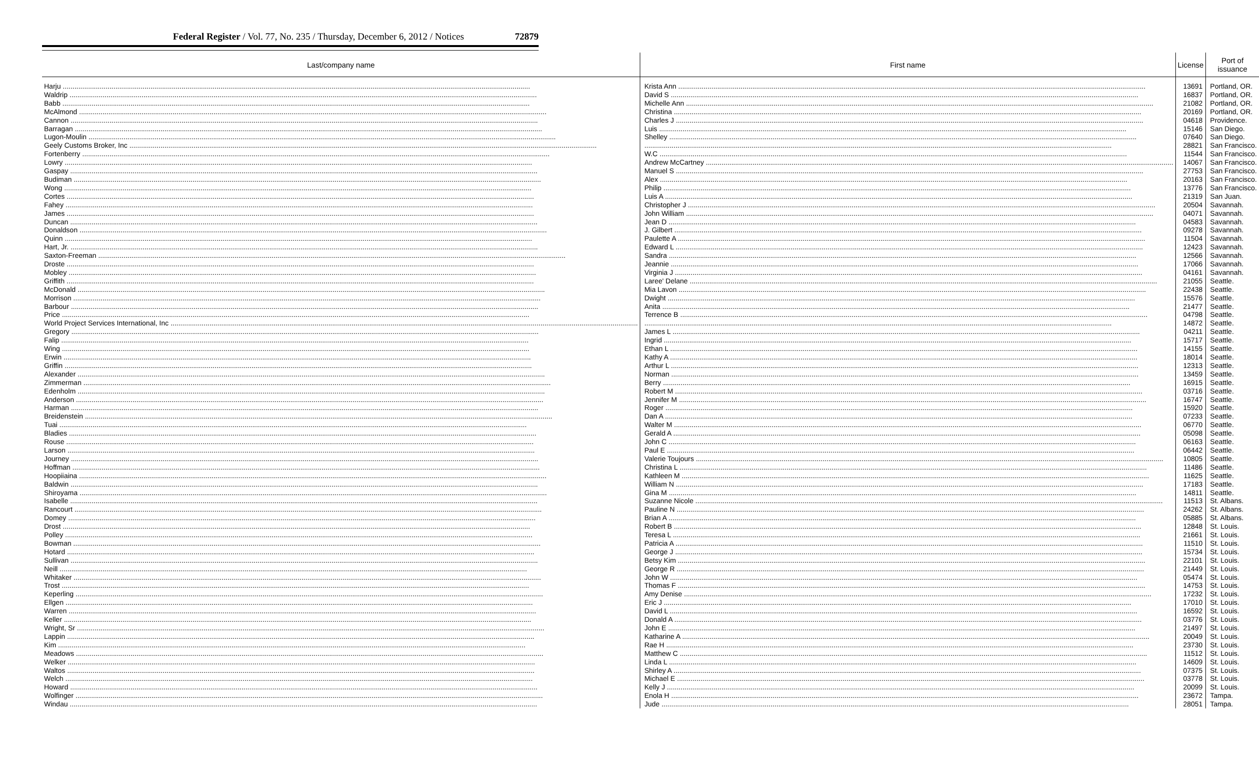Federal Register / Vol. 77, No. 235 / Thursday, December 6, 2012 / Notices 72879
| Last/company name | First name | License | Port of issuance |
| --- | --- | --- | --- |
| Harju | Krista Ann | 13691 | Portland, OR. |
| Waldrip | David S | 16837 | Portland, OR. |
| Babb | Michelle Ann | 21082 | Portland, OR. |
| McAlmond | Christina | 20169 | Portland, OR. |
| Cannon | Charles J | 04618 | Providence. |
| Barragan | Luis | 15146 | San Diego. |
| Lugon-Moulin | Shelley | 07640 | San Diego. |
| Geely Customs Broker, Inc | | 28821 | San Francisco. |
| Fortenberry | W.C | 11544 | San Francisco. |
| Lowry | Andrew McCartney | 14067 | San Francisco. |
| Gaspay | Manuel S | 27753 | San Francisco. |
| Budiman | Alex | 20163 | San Francisco. |
| Wong | Philip | 13776 | San Francisco. |
| Cortes | Luis A | 21319 | San Juan. |
| Fahey | Christopher J | 20504 | Savannah. |
| James | John William | 04071 | Savannah. |
| Duncan | Jean D | 04583 | Savannah. |
| Donaldson | J. Gilbert | 09278 | Savannah. |
| Quinn | Paulette A | 11504 | Savannah. |
| Hart, Jr. | Edward L | 12423 | Savannah. |
| Saxton-Freeman | Sandra | 12566 | Savannah. |
| Droste | Jeannie | 17066 | Savannah. |
| Mobley | Virginia J | 04161 | Savannah. |
| Griffith | Laree' Delane | 21055 | Seattle. |
| McDonald | Mia Lavon | 22438 | Seattle. |
| Morrison | Dwight | 15576 | Seattle. |
| Barbour | Anita | 21477 | Seattle. |
| Price | Terrence B | 04798 | Seattle. |
| World Project Services International, Inc | | 14872 | Seattle. |
| Gregory | James L | 04211 | Seattle. |
| Falip | Ingrid | 15717 | Seattle. |
| Wing | Ethan L | 14155 | Seattle. |
| Erwin | Kathy A | 18014 | Seattle. |
| Griffin | Arthur L | 12313 | Seattle. |
| Alexander | Norman | 13459 | Seattle. |
| Zimmerman | Berry | 16915 | Seattle. |
| Edenholm | Robert M | 03716 | Seattle. |
| Anderson | Jennifer M | 16747 | Seattle. |
| Harman | Roger | 15920 | Seattle. |
| Breidenstein | Dan A | 07233 | Seattle. |
| Tuai | Walter M | 06770 | Seattle. |
| Bladies | Gerald A | 05098 | Seattle. |
| Rouse | John C | 06163 | Seattle. |
| Larson | Paul E | 06442 | Seattle. |
| Journey | Valerie Toujours | 10805 | Seattle. |
| Hoffman | Christina L | 11486 | Seattle. |
| Hoopiiaina | Kathleen M | 11625 | Seattle. |
| Baldwin | William N | 17183 | Seattle. |
| Shiroyama | Gina M | 14811 | Seattle. |
| Isabelle | Suzanne Nicole | 11513 | St. Albans. |
| Rancourt | Pauline N | 24262 | St. Albans. |
| Domey | Brian A | 05885 | St. Albans. |
| Drost | Robert B | 12848 | St. Louis. |
| Polley | Teresa L | 21661 | St. Louis. |
| Bowman | Patricia A | 11510 | St. Louis. |
| Hotard | George J | 15734 | St. Louis. |
| Sullivan | Betsy Kim | 22101 | St. Louis. |
| Neill | George R | 21449 | St. Louis. |
| Whitaker | John W | 05474 | St. Louis. |
| Trost | Thomas F | 14753 | St. Louis. |
| Keperling | Amy Denise | 17232 | St. Louis. |
| Ellgen | Eric J | 17010 | St. Louis. |
| Warren | David L | 16592 | St. Louis. |
| Keller | Donald A | 03776 | St. Louis. |
| Wright, Sr | John E | 21497 | St. Louis. |
| Lappin | Katharine A | 20049 | St. Louis. |
| Kim | Rae H | 23730 | St. Louis. |
| Meadows | Matthew C | 11512 | St. Louis. |
| Welker | Linda L | 14609 | St. Louis. |
| Waltos | Shirley A | 07375 | St. Louis. |
| Welch | Michael E | 03778 | St. Louis. |
| Howard | Kelly J | 20099 | St. Louis. |
| Wolfinger | Enola H | 23672 | Tampa. |
| Windau | Jude | 28051 | Tampa. |